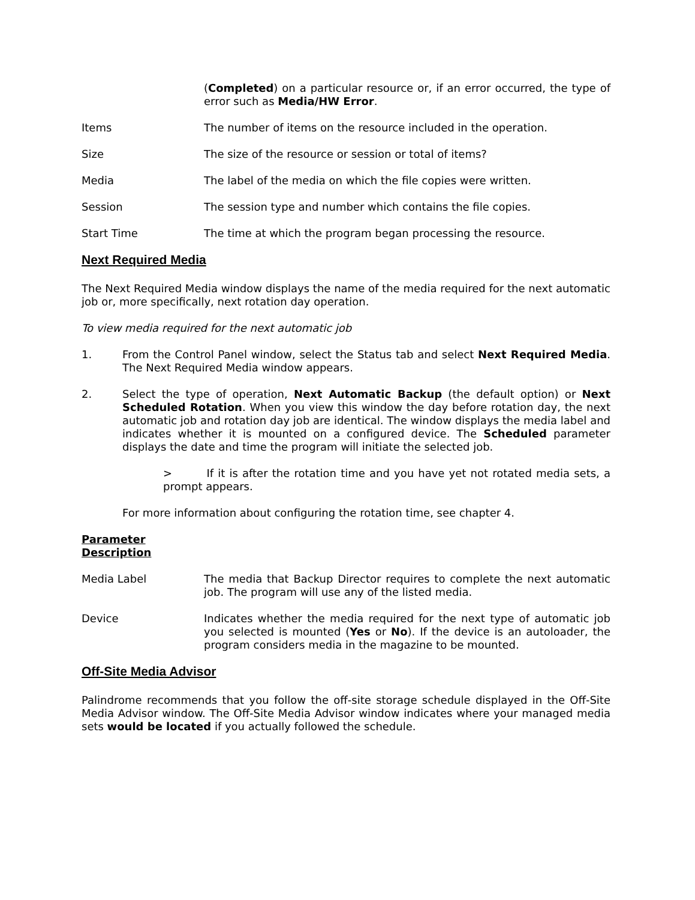(Completed) on a particular resource or, if an error occurred, the type of error such as Media/HW Error.
Items The number of items on the resource included in the operation.
Size The size of the resource or session or total of items?
Media The label of the media on which the file copies were written.
Session The session type and number which contains the file copies.
Start Time The time at which the program began processing the resource.
Next Required Media
The Next Required Media window displays the name of the media required for the next automatic job or, more specifically, next rotation day operation.
To view media required for the next automatic job
1. From the Control Panel window, select the Status tab and select Next Required Media. The Next Required Media window appears.
2. Select the type of operation, Next Automatic Backup (the default option) or Next Scheduled Rotation. When you view this window the day before rotation day, the next automatic job and rotation day job are identical. The window displays the media label and indicates whether it is mounted on a configured device. The Scheduled parameter displays the date and time the program will initiate the selected job.
> If it is after the rotation time and you have yet not rotated media sets, a prompt appears.
For more information about configuring the rotation time, see chapter 4.
Parameter
Description
Media Label The media that Backup Director requires to complete the next automatic job. The program will use any of the listed media.
Device Indicates whether the media required for the next type of automatic job you selected is mounted (Yes or No). If the device is an autoloader, the program considers media in the magazine to be mounted.
Off-Site Media Advisor
Palindrome recommends that you follow the off-site storage schedule displayed in the Off-Site Media Advisor window. The Off-Site Media Advisor window indicates where your managed media sets would be located if you actually followed the schedule.